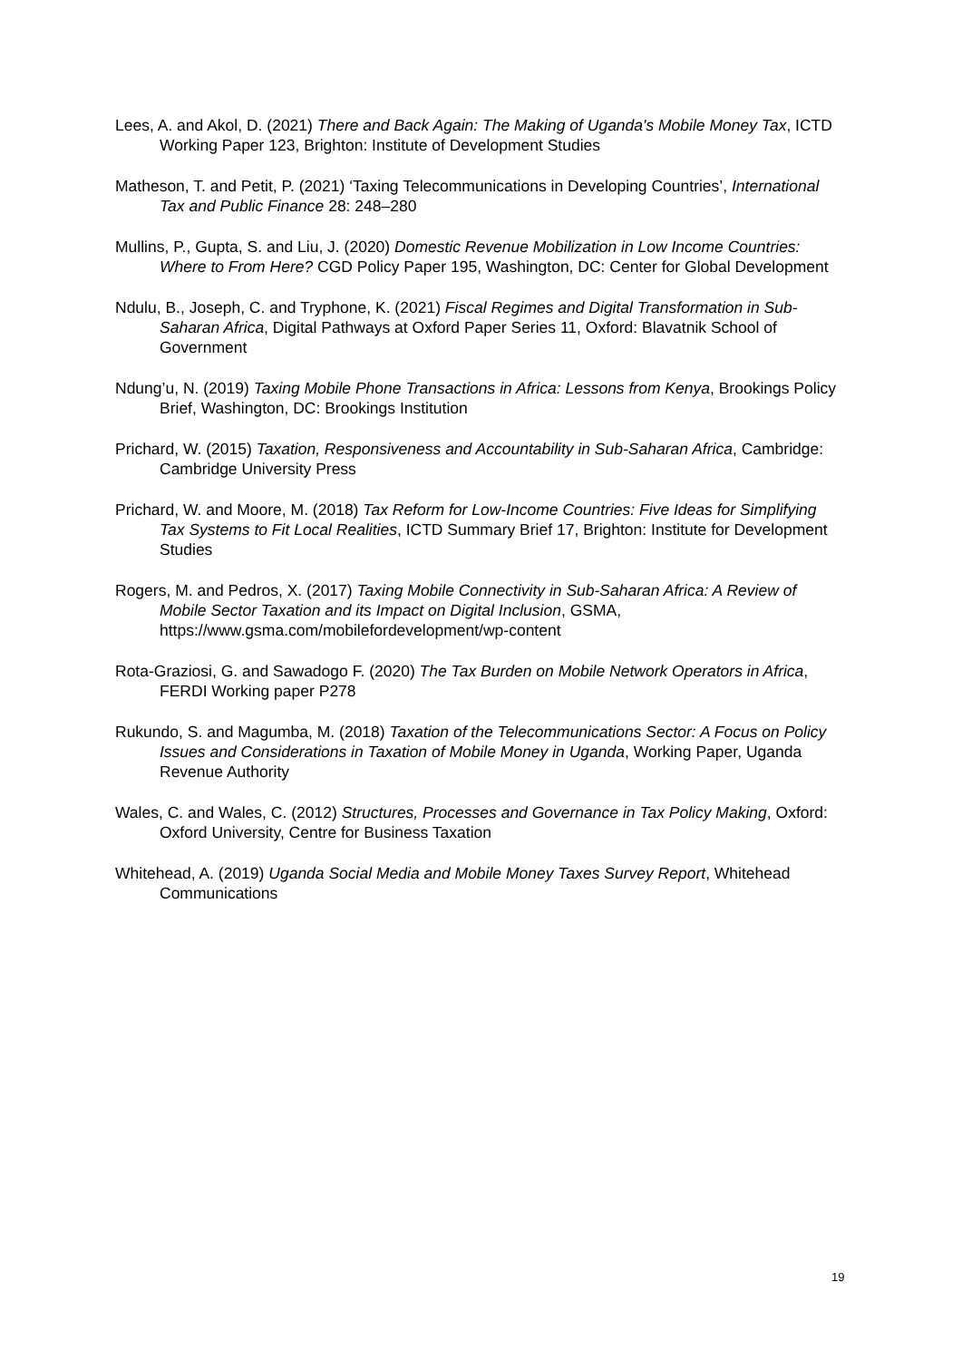Lees, A. and Akol, D. (2021) There and Back Again: The Making of Uganda's Mobile Money Tax, ICTD Working Paper 123, Brighton: Institute of Development Studies
Matheson, T. and Petit, P. (2021) ‘Taxing Telecommunications in Developing Countries’, International Tax and Public Finance 28: 248–280
Mullins, P., Gupta, S. and Liu, J. (2020) Domestic Revenue Mobilization in Low Income Countries: Where to From Here? CGD Policy Paper 195, Washington, DC: Center for Global Development
Ndulu, B., Joseph, C. and Tryphone, K. (2021) Fiscal Regimes and Digital Transformation in Sub-Saharan Africa, Digital Pathways at Oxford Paper Series 11, Oxford: Blavatnik School of Government
Ndung’u, N. (2019) Taxing Mobile Phone Transactions in Africa: Lessons from Kenya, Brookings Policy Brief, Washington, DC: Brookings Institution
Prichard, W. (2015) Taxation, Responsiveness and Accountability in Sub-Saharan Africa, Cambridge: Cambridge University Press
Prichard, W. and Moore, M. (2018) Tax Reform for Low-Income Countries: Five Ideas for Simplifying Tax Systems to Fit Local Realities, ICTD Summary Brief 17, Brighton: Institute for Development Studies
Rogers, M. and Pedros, X. (2017) Taxing Mobile Connectivity in Sub-Saharan Africa: A Review of Mobile Sector Taxation and its Impact on Digital Inclusion, GSMA, https://www.gsma.com/mobilefordevelopment/wp-content
Rota-Graziosi, G. and Sawadogo F. (2020) The Tax Burden on Mobile Network Operators in Africa, FERDI Working paper P278
Rukundo, S. and Magumba, M. (2018) Taxation of the Telecommunications Sector: A Focus on Policy Issues and Considerations in Taxation of Mobile Money in Uganda, Working Paper, Uganda Revenue Authority
Wales, C. and Wales, C. (2012) Structures, Processes and Governance in Tax Policy Making, Oxford: Oxford University, Centre for Business Taxation
Whitehead, A. (2019) Uganda Social Media and Mobile Money Taxes Survey Report, Whitehead Communications
19